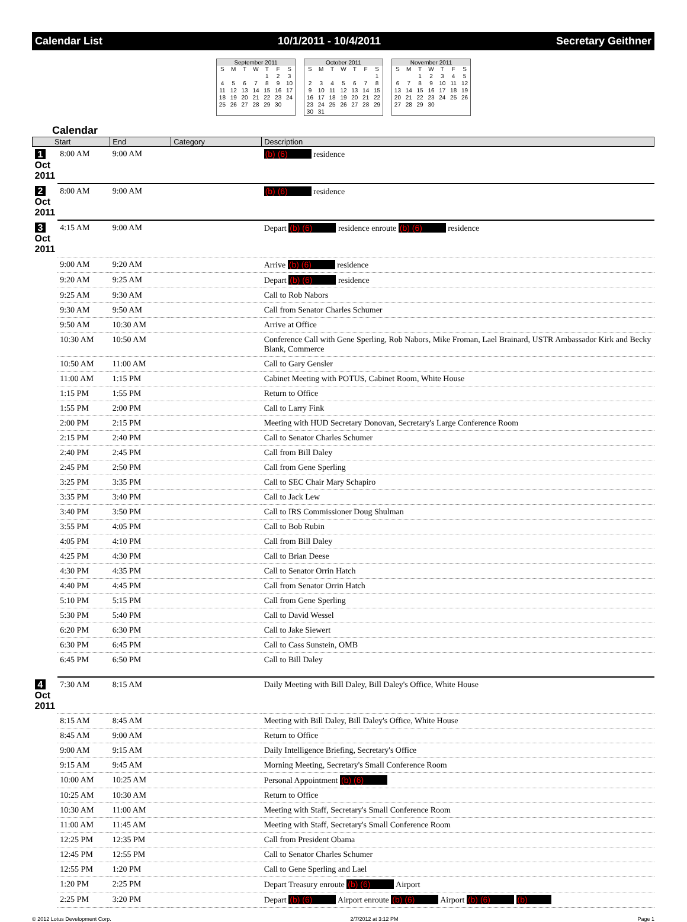Calendar List 10/1/2011 - 10/4/2011 Secretary Geithner
September 2011
| S | M | T | W | T | F | S |
| | | | | 1 | 2 | 3 |
| 4 | 5 | 6 | 7 | 8 | 9 | 10 |
| 11 | 12 | 13 | 14 | 15 | 16 | 17 |
| 18 | 19 | 20 | 21 | 22 | 23 | 24 |
| 25 | 26 | 27 | 28 | 29 | 30 | |
October 2011
| S | M | T | W | T | F | S |
| | | | | | | 1 |
| 2 | 3 | 4 | 5 | 6 | 7 | 8 |
| 9 | 10 | 11 | 12 | 13 | 14 | 15 |
| 16 | 17 | 18 | 19 | 20 | 21 | 22 |
| 23 | 24 | 25 | 26 | 27 | 28 | 29 |
| 30 | 31 | | | | | |
November 2011
| S | M | T | W | T | F | S |
| | | 1 | 2 | 3 | 4 | 5 |
| 6 | 7 | 8 | 9 | 10 | 11 | 12 |
| 13 | 14 | 15 | 16 | 17 | 18 | 19 |
| 20 | 21 | 22 | 23 | 24 | 25 | 26 |
| 27 | 28 | 29 | 30 | | | |
Calendar
| Start | | End | Category | Description |
| --- | --- | --- | --- | --- |
| 1 Oct 2011 | 8:00 AM | 9:00 AM | | (b) (6) residence |
| 2 Oct 2011 | 8:00 AM | 9:00 AM | | (b) (6) residence |
| 3 Oct 2011 | 4:15 AM | 9:00 AM | | Depart (b) (6) residence enroute (b) (6) residence |
| | 9:00 AM | 9:20 AM | | Arrive (b) (6) residence |
| | 9:20 AM | 9:25 AM | | Depart (b) (6) residence |
| | 9:25 AM | 9:30 AM | | Call to Rob Nabors |
| | 9:30 AM | 9:50 AM | | Call from Senator Charles Schumer |
| | 9:50 AM | 10:30 AM | | Arrive at Office |
| | 10:30 AM | 10:50 AM | | Conference Call with Gene Sperling, Rob Nabors, Mike Froman, Lael Brainard, USTR Ambassador Kirk and Becky Blank, Commerce |
| | 10:50 AM | 11:00 AM | | Call to Gary Gensler |
| | 11:00 AM | 1:15 PM | | Cabinet Meeting with POTUS, Cabinet Room, White House |
| | 1:15 PM | 1:55 PM | | Return to Office |
| | 1:55 PM | 2:00 PM | | Call to Larry Fink |
| | 2:00 PM | 2:15 PM | | Meeting with HUD Secretary Donovan, Secretary's Large Conference Room |
| | 2:15 PM | 2:40 PM | | Call to Senator Charles Schumer |
| | 2:40 PM | 2:45 PM | | Call from Bill Daley |
| | 2:45 PM | 2:50 PM | | Call from Gene Sperling |
| | 3:25 PM | 3:35 PM | | Call to SEC Chair Mary Schapiro |
| | 3:35 PM | 3:40 PM | | Call to Jack Lew |
| | 3:40 PM | 3:50 PM | | Call to IRS Commissioner Doug Shulman |
| | 3:55 PM | 4:05 PM | | Call to Bob Rubin |
| | 4:05 PM | 4:10 PM | | Call from Bill Daley |
| | 4:25 PM | 4:30 PM | | Call to Brian Deese |
| | 4:30 PM | 4:35 PM | | Call to Senator Orrin Hatch |
| | 4:40 PM | 4:45 PM | | Call from Senator Orrin Hatch |
| | 5:10 PM | 5:15 PM | | Call from Gene Sperling |
| | 5:30 PM | 5:40 PM | | Call to David Wessel |
| | 6:20 PM | 6:30 PM | | Call to Jake Siewert |
| | 6:30 PM | 6:45 PM | | Call to Cass Sunstein, OMB |
| | 6:45 PM | 6:50 PM | | Call to Bill Daley |
| 4 Oct 2011 | 7:30 AM | 8:15 AM | | Daily Meeting with Bill Daley, Bill Daley's Office, White House |
| | 8:15 AM | 8:45 AM | | Meeting with Bill Daley, Bill Daley's Office, White House |
| | 8:45 AM | 9:00 AM | | Return to Office |
| | 9:00 AM | 9:15 AM | | Daily Intelligence Briefing, Secretary's Office |
| | 9:15 AM | 9:45 AM | | Morning Meeting, Secretary's Small Conference Room |
| | 10:00 AM | 10:25 AM | | Personal Appointment (b) (6) |
| | 10:25 AM | 10:30 AM | | Return to Office |
| | 10:30 AM | 11:00 AM | | Meeting with Staff, Secretary's Small Conference Room |
| | 11:00 AM | 11:45 AM | | Meeting with Staff, Secretary's Small Conference Room |
| | 12:25 PM | 12:35 PM | | Call from President Obama |
| | 12:45 PM | 12:55 PM | | Call to Senator Charles Schumer |
| | 12:55 PM | 1:20 PM | | Call to Gene Sperling and Lael |
| | 1:20 PM | 2:25 PM | | Depart Treasury enroute (b) (6) Airport |
| | 2:25 PM | 3:20 PM | | Depart (b) (6) Airport enroute (b) (6) Airport (b) (6) (b) |
© 2012 Lotus Development Corp. 2/7/2012 at 3:12 PM Page 1